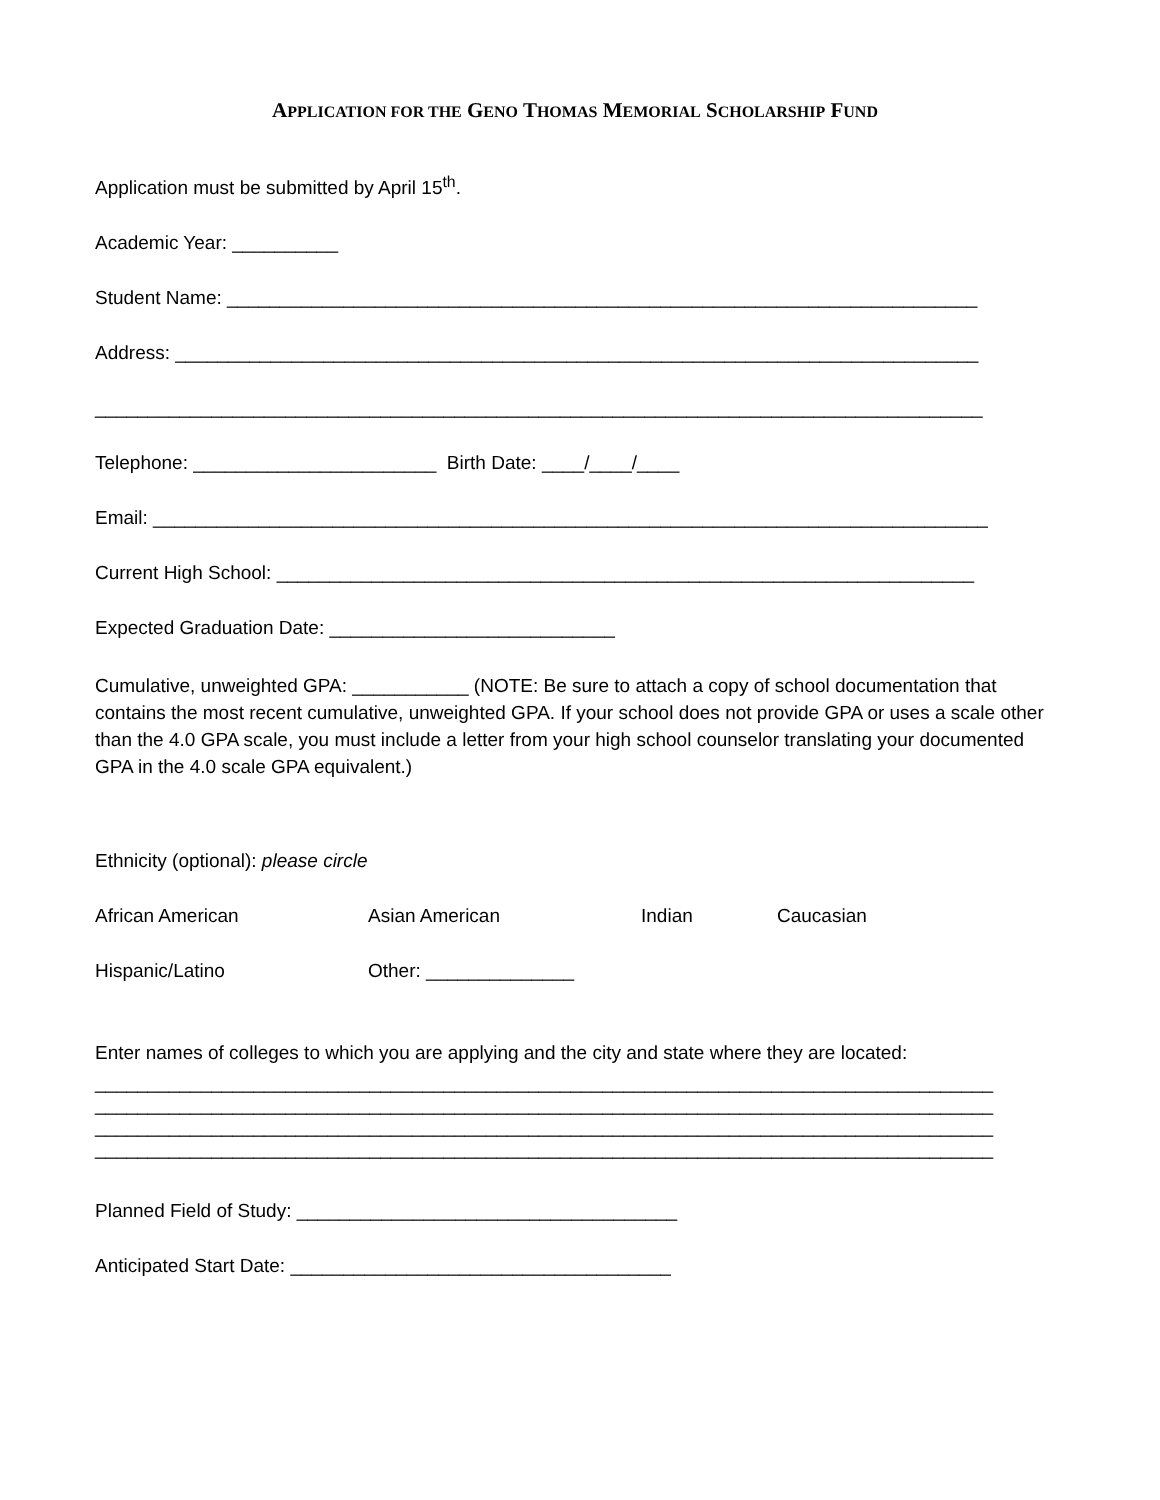APPLICATION FOR THE GENO THOMAS MEMORIAL SCHOLARSHIP FUND
Application must be submitted by April 15<sup>th</sup>.
Academic Year: __________
Student Name: _______________________________________________________________________
Address: ____________________________________________________________________________
____________________________________________________________________________________
Telephone: _______________________ Birth Date: ____/____/____
Email: _______________________________________________________________________________
Current High School: __________________________________________________________________
Expected Graduation Date: ___________________________
Cumulative, unweighted GPA: ___________ (NOTE: Be sure to attach a copy of school documentation that contains the most recent cumulative, unweighted GPA. If your school does not provide GPA or uses a scale other than the 4.0 GPA scale, you must include a letter from your high school counselor translating your documented GPA in the 4.0 scale GPA equivalent.)
Ethnicity (optional): please circle
African American Asian American Indian Caucasian
Hispanic/Latino Other: ______________
Enter names of colleges to which you are applying and the city and state where they are located:
_____________________________________________________________________________________
_____________________________________________________________________________________
_____________________________________________________________________________________
_____________________________________________________________________________________
Planned Field of Study: ____________________________________
Anticipated Start Date: ____________________________________